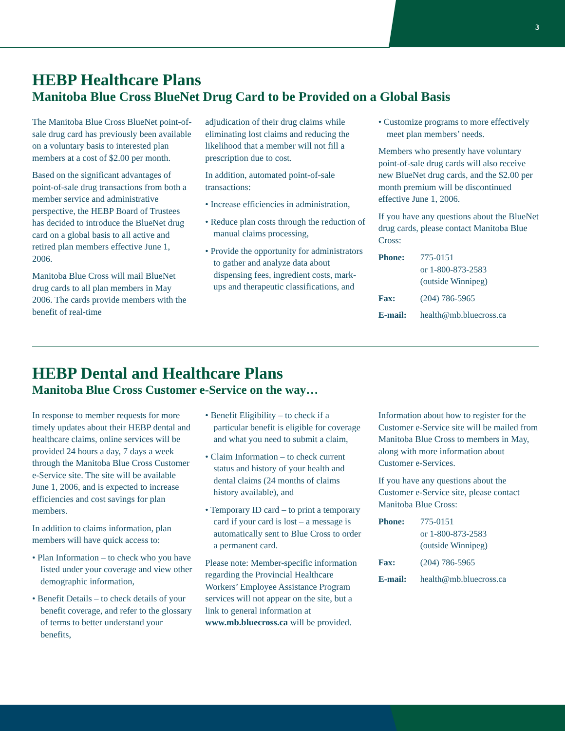3
HEBP Healthcare Plans
Manitoba Blue Cross BlueNet Drug Card to be Provided on a Global Basis
The Manitoba Blue Cross BlueNet point-of-sale drug card has previously been available on a voluntary basis to interested plan members at a cost of $2.00 per month.
Based on the significant advantages of point-of-sale drug transactions from both a member service and administrative perspective, the HEBP Board of Trustees has decided to introduce the BlueNet drug card on a global basis to all active and retired plan members effective June 1, 2006.
Manitoba Blue Cross will mail BlueNet drug cards to all plan members in May 2006. The cards provide members with the benefit of real-time
adjudication of their drug claims while eliminating lost claims and reducing the likelihood that a member will not fill a prescription due to cost.
In addition, automated point-of-sale transactions:
• Increase efficiencies in administration,
• Reduce plan costs through the reduction of manual claims processing,
• Provide the opportunity for administrators to gather and analyze data about dispensing fees, ingredient costs, mark-ups and therapeutic classifications, and
• Customize programs to more effectively meet plan members’ needs.
Members who presently have voluntary point-of-sale drug cards will also receive new BlueNet drug cards, and the $2.00 per month premium will be discontinued effective June 1, 2006.
If you have any questions about the BlueNet drug cards, please contact Manitoba Blue Cross:
| Phone: | 775-0151 or 1-800-873-2583 (outside Winnipeg) |
| Fax: | (204) 786-5965 |
| E-mail: | health@mb.bluecross.ca |
HEBP Dental and Healthcare Plans
Manitoba Blue Cross Customer e-Service on the way…
In response to member requests for more timely updates about their HEBP dental and healthcare claims, online services will be provided 24 hours a day, 7 days a week through the Manitoba Blue Cross Customer e-Service site. The site will be available June 1, 2006, and is expected to increase efficiencies and cost savings for plan members.
In addition to claims information, plan members will have quick access to:
• Plan Information – to check who you have listed under your coverage and view other demographic information,
• Benefit Details – to check details of your benefit coverage, and refer to the glossary of terms to better understand your benefits,
• Benefit Eligibility – to check if a particular benefit is eligible for coverage and what you need to submit a claim,
• Claim Information – to check current status and history of your health and dental claims (24 months of claims history available), and
• Temporary ID card – to print a temporary card if your card is lost – a message is automatically sent to Blue Cross to order a permanent card.
Please note: Member-specific information regarding the Provincial Healthcare Workers’ Employee Assistance Program services will not appear on the site, but a link to general information at www.mb.bluecross.ca will be provided.
Information about how to register for the Customer e-Service site will be mailed from Manitoba Blue Cross to members in May, along with more information about Customer e-Services.
If you have any questions about the Customer e-Service site, please contact Manitoba Blue Cross:
| Phone: | 775-0151 or 1-800-873-2583 (outside Winnipeg) |
| Fax: | (204) 786-5965 |
| E-mail: | health@mb.bluecross.ca |